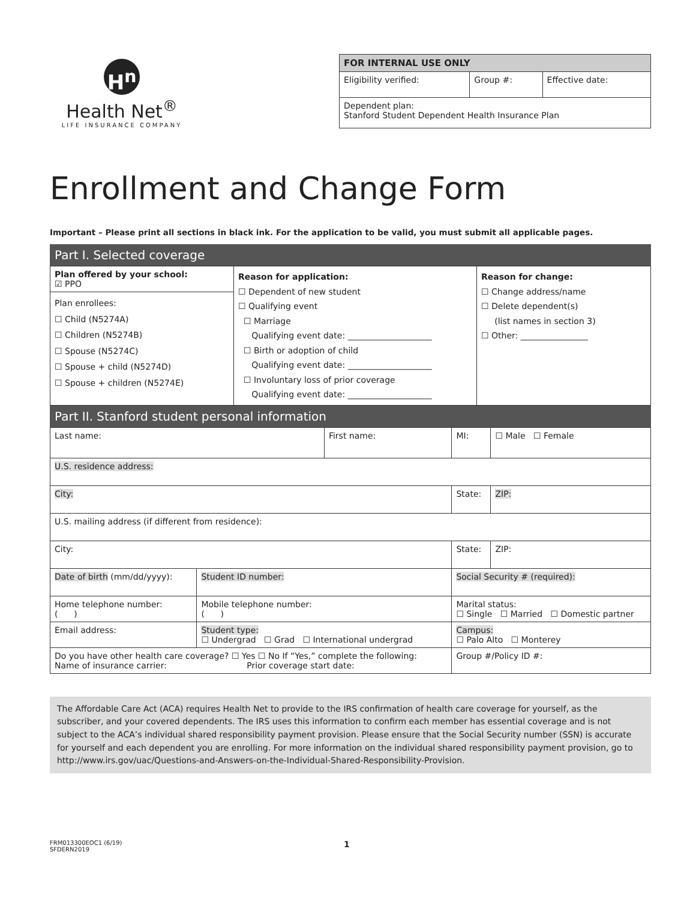H<sup>n</sup>
Health Net<sup>®</sup>
LIFE INSURANCE COMPANY
| FOR INTERNAL USE ONLY | | |
| --- | --- | --- |
| Eligibility verified: | Group #: | Effective date: |
| Dependent plan: Stanford Student Dependent Health Insurance Plan | | |
Enrollment and Change Form
Important – Please print all sections in black ink. For the application to be valid, you must submit all applicable pages.
Part I. Selected coverage
| Plan offered by your school: ☑ PPO Plan enrollees: ☐ Child (N5274A) ☐ Children (N5274B) ☐ Spouse (N5274C) ☐ Spouse + child (N5274D) ☐ Spouse + children (N5274E) | Reason for application: ☐ Dependent of new student ☐ Qualifying event ☐ Marriage Qualifying event date: ____________________ ☐ Birth or adoption of child Qualifying event date: ____________________ ☐ Involuntary loss of prior coverage Qualifying event date: ____________________ | Reason for change: ☐ Change address/name ☐ Delete dependent(s) (list names in section 3) ☐ Other: ________________ |
Part II. Stanford student personal information
| Last name: | | First name: | | MI: | ☐ Male ☐ Female |
| U.S. residence address: | | | | | |
| City: | | | | State: | ZIP: |
| U.S. mailing address (if different from residence): | | | | | |
| City: | | | | State: | ZIP: |
| Date of birth (mm/dd/yyyy): | Student ID number: | | Social Security # (required): | | |
| Home telephone number: ( ) | Mobile telephone number: ( ) | | Marital status: ☐ Single ☐ Married ☐ Domestic partner | | |
| Email address: | Student type: ☐ Undergrad ☐ Grad ☐ International undergrad | | | Campus: ☐ Palo Alto ☐ Monterey | |
| Do you have other health care coverage? ☐ Yes ☐ No If “Yes,” complete the following: Name of insurance carrier: Prior coverage start date: | | | | Group #/Policy ID #: | |
The Affordable Care Act (ACA) requires Health Net to provide to the IRS confirmation of health care coverage for yourself, as the subscriber, and your covered dependents. The IRS uses this information to confirm each member has essential coverage and is not subject to the ACA’s individual shared responsibility payment provision. Please ensure that the Social Security number (SSN) is accurate for yourself and each dependent you are enrolling. For more information on the individual shared responsibility payment provision, go to http://www.irs.gov/uac/Questions-and-Answers-on-the-Individual-Shared-Responsibility-Provision.
FRM013300EOC1 (6/19)
SFDERN2019
1